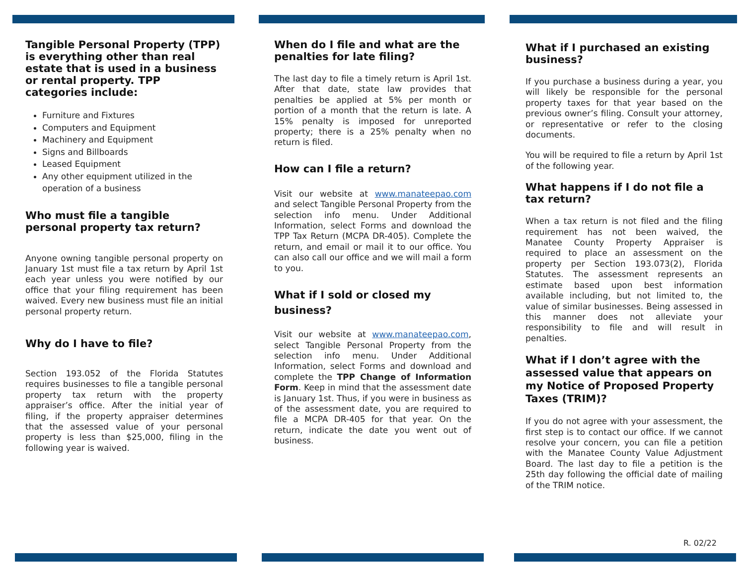Tangible Personal Property (TPP) is everything other than real estate that is used in a business or rental property. TPP categories include:
Furniture and Fixtures
Computers and Equipment
Machinery and Equipment
Signs and Billboards
Leased Equipment
Any other equipment utilized in the operation of a business
Who must file a tangible personal property tax return?
Anyone owning tangible personal property on January 1st must file a tax return by April 1st each year unless you were notified by our office that your filing requirement has been waived. Every new business must file an initial personal property return.
Why do I have to file?
Section 193.052 of the Florida Statutes requires businesses to file a tangible personal property tax return with the property appraiser’s office. After the initial year of filing, if the property appraiser determines that the assessed value of your personal property is less than $25,000, filing in the following year is waived.
When do I file and what are the penalties for late filing?
The last day to file a timely return is April 1st. After that date, state law provides that penalties be applied at 5% per month or portion of a month that the return is late. A 15% penalty is imposed for unreported property; there is a 25% penalty when no return is filed.
How can I file a return?
Visit our website at www.manateepao.com and select Tangible Personal Property from the selection info menu. Under Additional Information, select Forms and download the TPP Tax Return (MCPA DR-405). Complete the return, and email or mail it to our office. You can also call our office and we will mail a form to you.
What if I sold or closed my business?
Visit our website at www.manateepao.com, select Tangible Personal Property from the selection info menu. Under Additional Information, select Forms and download and complete the TPP Change of Information Form. Keep in mind that the assessment date is January 1st. Thus, if you were in business as of the assessment date, you are required to file a MCPA DR-405 for that year. On the return, indicate the date you went out of business.
What if I purchased an existing business?
If you purchase a business during a year, you will likely be responsible for the personal property taxes for that year based on the previous owner’s filing. Consult your attorney, or representative or refer to the closing documents.
You will be required to file a return by April 1st of the following year.
What happens if I do not file a tax return?
When a tax return is not filed and the filing requirement has not been waived, the Manatee County Property Appraiser is required to place an assessment on the property per Section 193.073(2), Florida Statutes. The assessment represents an estimate based upon best information available including, but not limited to, the value of similar businesses. Being assessed in this manner does not alleviate your responsibility to file and will result in penalties.
What if I don’t agree with the assessed value that appears on my Notice of Proposed Property Taxes (TRIM)?
If you do not agree with your assessment, the first step is to contact our office. If we cannot resolve your concern, you can file a petition with the Manatee County Value Adjustment Board. The last day to file a petition is the 25th day following the official date of mailing of the TRIM notice.
R. 02/22